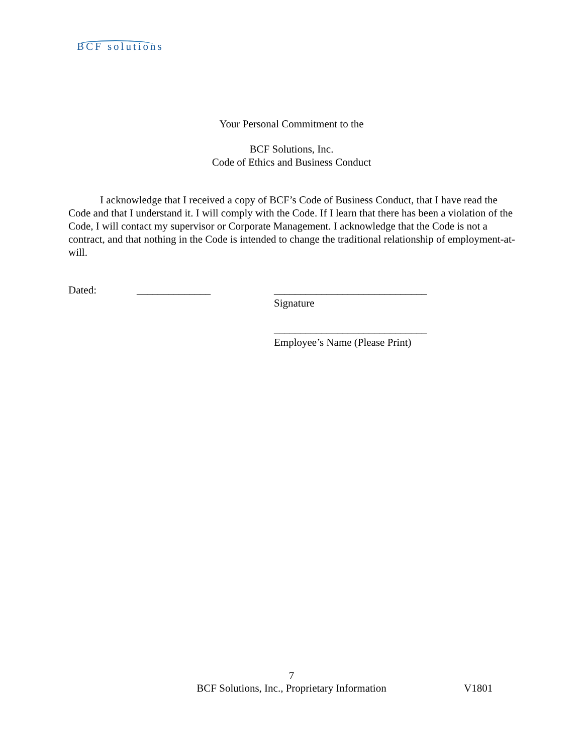BCF solutions
Your Personal Commitment to the
BCF Solutions, Inc.
Code of Ethics and Business Conduct
I acknowledge that I received a copy of BCF’s Code of Business Conduct, that I have read the Code and that I understand it. I will comply with the Code. If I learn that there has been a violation of the Code, I will contact my supervisor or Corporate Management. I acknowledge that the Code is not a contract, and that nothing in the Code is intended to change the traditional relationship of employment-at-will.
Dated: ______________ _____________________________
Signature
_____________________________
Employee’s Name (Please Print)
7
BCF Solutions, Inc., Proprietary Information
V1801